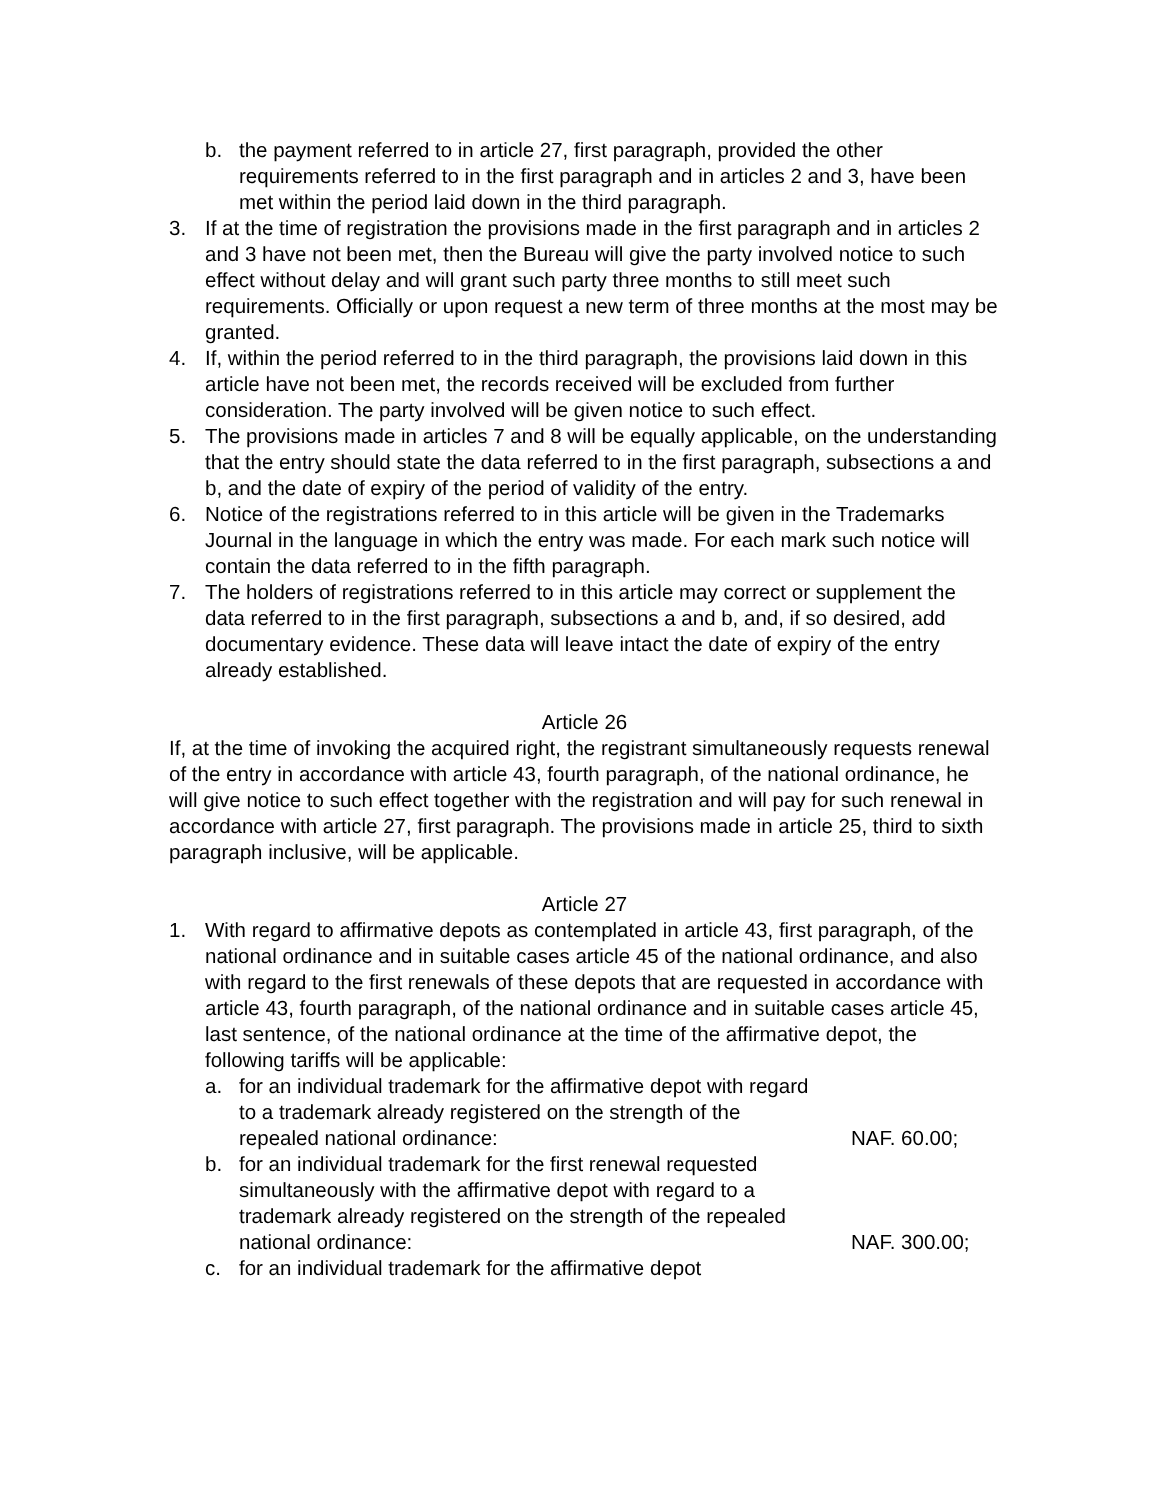b. the payment referred to in article 27, first paragraph, provided the other requirements referred to in the first paragraph and in articles 2 and 3, have been met within the period laid down in the third paragraph.
3. If at the time of registration the provisions made in the first paragraph and in articles 2 and 3 have not been met, then the Bureau will give the party involved notice to such effect without delay and will grant such party three months to still meet such requirements. Officially or upon request a new term of three months at the most may be granted.
4. If, within the period referred to in the third paragraph, the provisions laid down in this article have not been met, the records received will be excluded from further consideration. The party involved will be given notice to such effect.
5. The provisions made in articles 7 and 8 will be equally applicable, on the understanding that the entry should state the data referred to in the first paragraph, subsections a and b, and the date of expiry of the period of validity of the entry.
6. Notice of the registrations referred to in this article will be given in the Trademarks Journal in the language in which the entry was made. For each mark such notice will contain the data referred to in the fifth paragraph.
7. The holders of registrations referred to in this article may correct or supplement the data referred to in the first paragraph, subsections a and b, and, if so desired, add documentary evidence. These data will leave intact the date of expiry of the entry already established.
Article 26
If, at the time of invoking the acquired right, the registrant simultaneously requests renewal of the entry in accordance with article 43, fourth paragraph, of the national ordinance, he will give notice to such effect together with the registration and will pay for such renewal in accordance with article 27, first paragraph. The provisions made in article 25, third to sixth paragraph inclusive, will be applicable.
Article 27
1. With regard to affirmative depots as contemplated in article 43, first paragraph, of the national ordinance and in suitable cases article 45 of the national ordinance, and also with regard to the first renewals of these depots that are requested in accordance with article 43, fourth paragraph, of the national ordinance and in suitable cases article 45, last sentence, of the national ordinance at the time of the affirmative depot, the following tariffs will be applicable:
a. for an individual trademark for the affirmative depot with regard to a trademark already registered on the strength of the repealed national ordinance: NAF. 60.00;
b. for an individual trademark for the first renewal requested simultaneously with the affirmative depot with regard to a trademark already registered on the strength of the repealed national ordinance: NAF. 300.00;
c. for an individual trademark for the affirmative depot